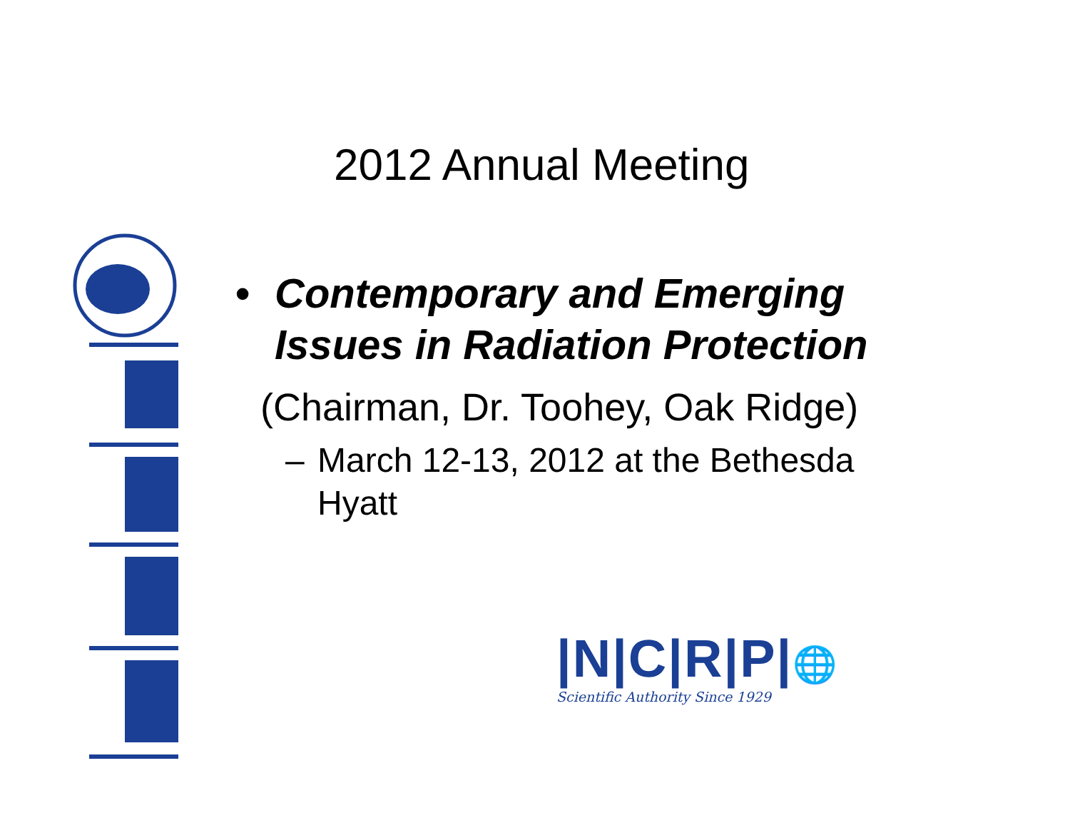2012 Annual Meeting
• Contemporary and Emerging
Issues in Radiation Protection
(Chairman, Dr. Toohey, Oak Ridge)
– March 12-13, 2012 at the Bethesda
Hyatt
|N|C|R|P|🌐
Scientific Authority Since 1929